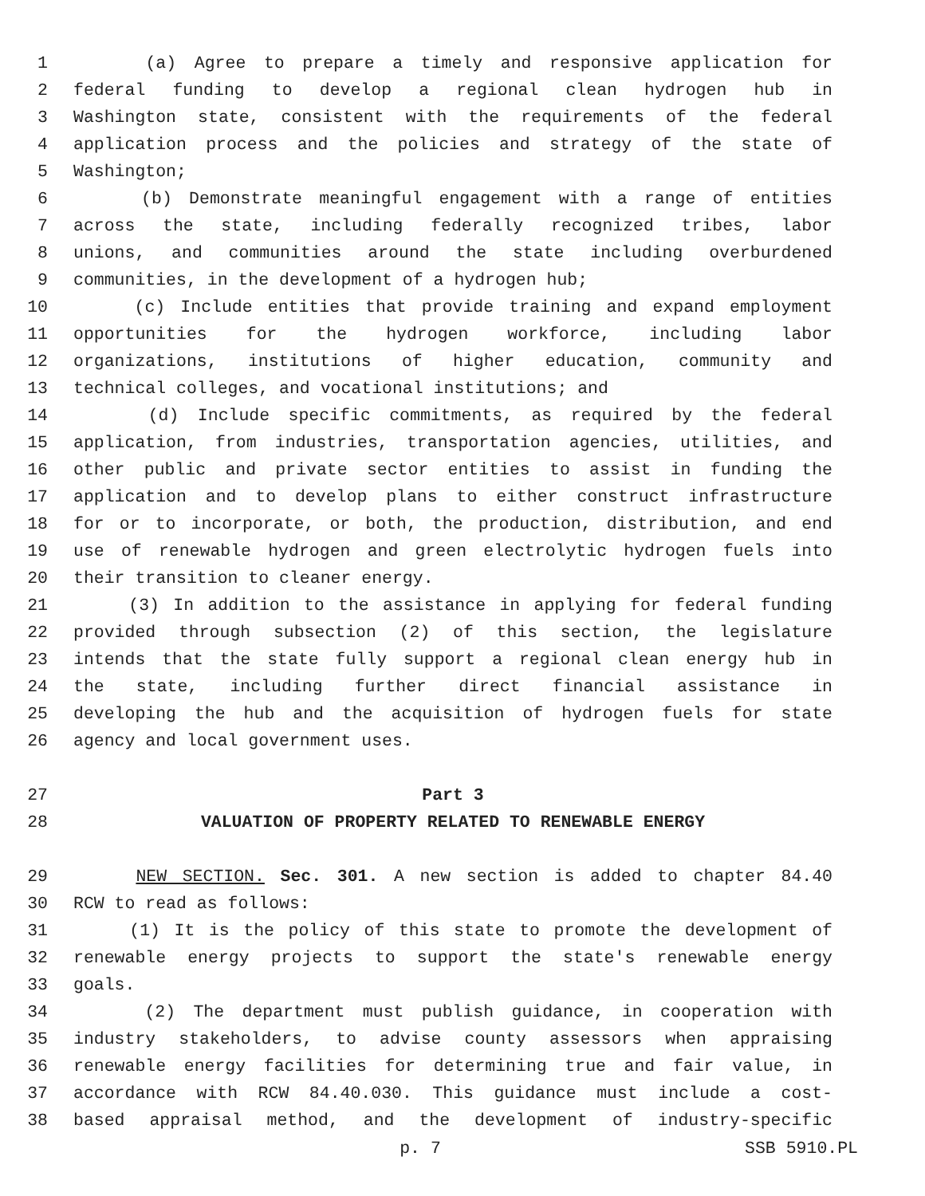1 (a) Agree to prepare a timely and responsive application for
2 federal funding to develop a regional clean hydrogen hub in
3 Washington state, consistent with the requirements of the federal
4 application process and the policies and strategy of the state of
5 Washington;
6 (b) Demonstrate meaningful engagement with a range of entities
7 across the state, including federally recognized tribes, labor
8 unions, and communities around the state including overburdened
9 communities, in the development of a hydrogen hub;
10 (c) Include entities that provide training and expand employment
11 opportunities for the hydrogen workforce, including labor
12 organizations, institutions of higher education, community and
13 technical colleges, and vocational institutions; and
14 (d) Include specific commitments, as required by the federal
15 application, from industries, transportation agencies, utilities, and
16 other public and private sector entities to assist in funding the
17 application and to develop plans to either construct infrastructure
18 for or to incorporate, or both, the production, distribution, and end
19 use of renewable hydrogen and green electrolytic hydrogen fuels into
20 their transition to cleaner energy.
21 (3) In addition to the assistance in applying for federal funding
22 provided through subsection (2) of this section, the legislature
23 intends that the state fully support a regional clean energy hub in
24 the state, including further direct financial assistance in
25 developing the hub and the acquisition of hydrogen fuels for state
26 agency and local government uses.
27 Part 3
28 VALUATION OF PROPERTY RELATED TO RENEWABLE ENERGY
29 NEW SECTION. Sec. 301. A new section is added to chapter 84.40
30 RCW to read as follows:
31 (1) It is the policy of this state to promote the development of
32 renewable energy projects to support the state's renewable energy
33 goals.
34 (2) The department must publish guidance, in cooperation with
35 industry stakeholders, to advise county assessors when appraising
36 renewable energy facilities for determining true and fair value, in
37 accordance with RCW 84.40.030. This guidance must include a cost-
38 based appraisal method, and the development of industry-specific
p. 7 SSB 5910.PL